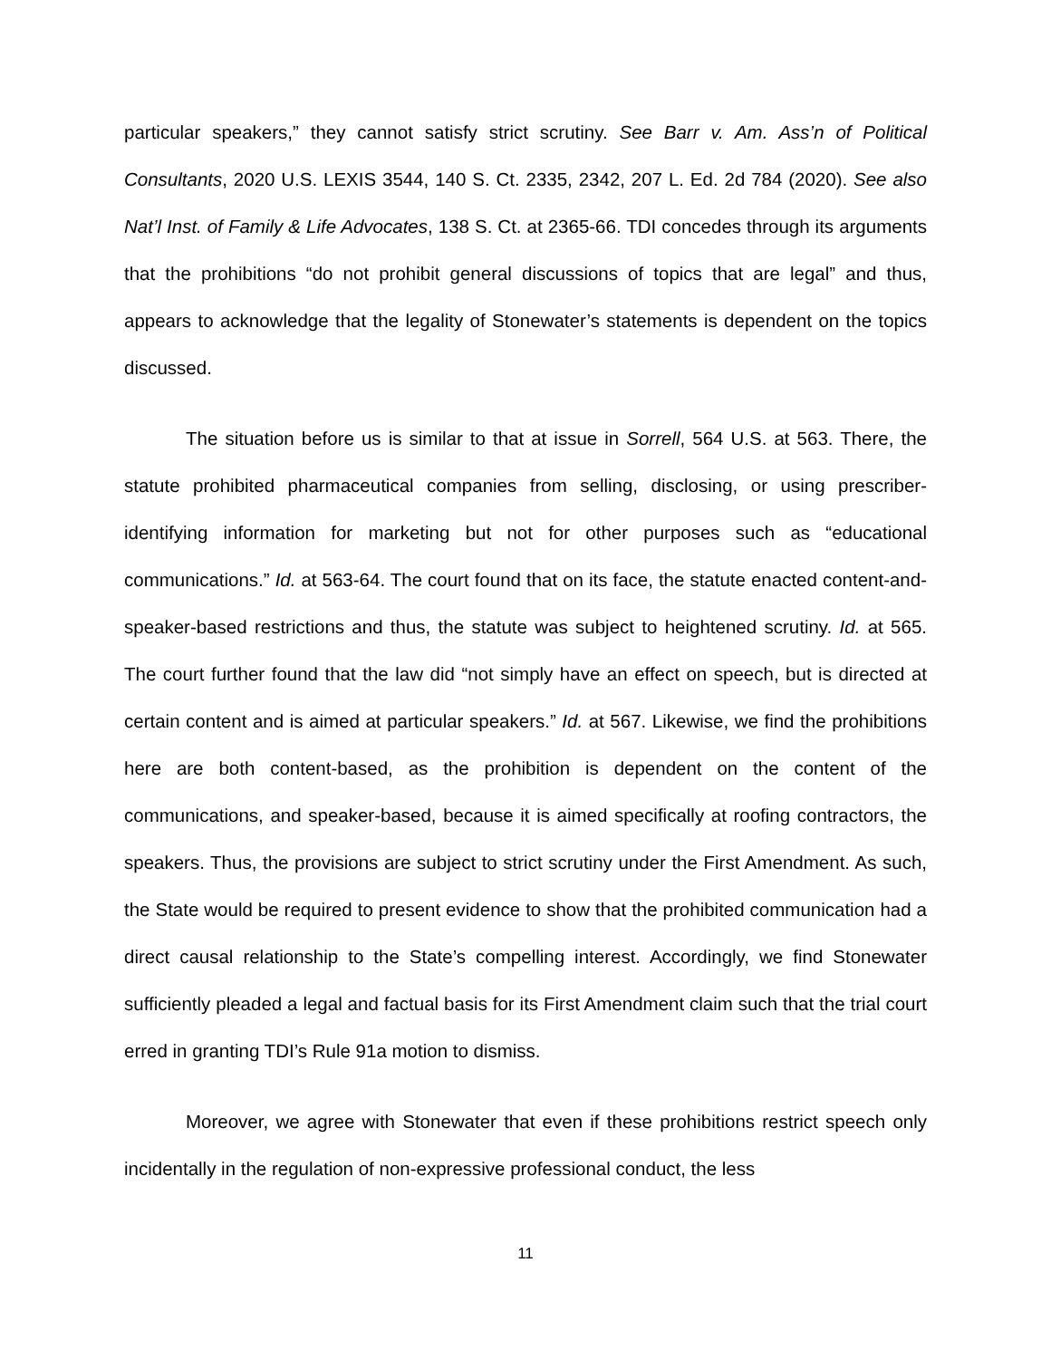particular speakers,” they cannot satisfy strict scrutiny. See Barr v. Am. Ass’n of Political Consultants, 2020 U.S. LEXIS 3544, 140 S. Ct. 2335, 2342, 207 L. Ed. 2d 784 (2020). See also Nat’l Inst. of Family & Life Advocates, 138 S. Ct. at 2365-66. TDI concedes through its arguments that the prohibitions “do not prohibit general discussions of topics that are legal” and thus, appears to acknowledge that the legality of Stonewater’s statements is dependent on the topics discussed.
The situation before us is similar to that at issue in Sorrell, 564 U.S. at 563. There, the statute prohibited pharmaceutical companies from selling, disclosing, or using prescriber-identifying information for marketing but not for other purposes such as “educational communications.” Id. at 563-64. The court found that on its face, the statute enacted content-and-speaker-based restrictions and thus, the statute was subject to heightened scrutiny. Id. at 565. The court further found that the law did “not simply have an effect on speech, but is directed at certain content and is aimed at particular speakers.” Id. at 567. Likewise, we find the prohibitions here are both content-based, as the prohibition is dependent on the content of the communications, and speaker-based, because it is aimed specifically at roofing contractors, the speakers. Thus, the provisions are subject to strict scrutiny under the First Amendment. As such, the State would be required to present evidence to show that the prohibited communication had a direct causal relationship to the State’s compelling interest. Accordingly, we find Stonewater sufficiently pleaded a legal and factual basis for its First Amendment claim such that the trial court erred in granting TDI’s Rule 91a motion to dismiss.
Moreover, we agree with Stonewater that even if these prohibitions restrict speech only incidentally in the regulation of non-expressive professional conduct, the less
11